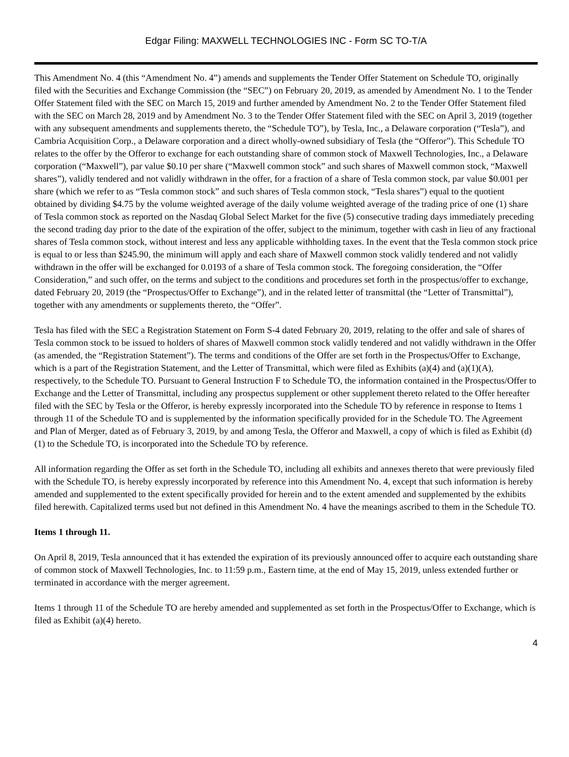Edgar Filing: MAXWELL TECHNOLOGIES INC - Form SC TO-T/A
This Amendment No. 4 (this “Amendment No. 4”) amends and supplements the Tender Offer Statement on Schedule TO, originally filed with the Securities and Exchange Commission (the “SEC”) on February 20, 2019, as amended by Amendment No. 1 to the Tender Offer Statement filed with the SEC on March 15, 2019 and further amended by Amendment No. 2 to the Tender Offer Statement filed with the SEC on March 28, 2019 and by Amendment No. 3 to the Tender Offer Statement filed with the SEC on April 3, 2019 (together with any subsequent amendments and supplements thereto, the “Schedule TO”), by Tesla, Inc., a Delaware corporation (“Tesla”), and Cambria Acquisition Corp., a Delaware corporation and a direct wholly-owned subsidiary of Tesla (the “Offeror”). This Schedule TO relates to the offer by the Offeror to exchange for each outstanding share of common stock of Maxwell Technologies, Inc., a Delaware corporation (“Maxwell”), par value $0.10 per share (“Maxwell common stock” and such shares of Maxwell common stock, “Maxwell shares”), validly tendered and not validly withdrawn in the offer, for a fraction of a share of Tesla common stock, par value $0.001 per share (which we refer to as “Tesla common stock” and such shares of Tesla common stock, “Tesla shares”) equal to the quotient obtained by dividing $4.75 by the volume weighted average of the daily volume weighted average of the trading price of one (1) share of Tesla common stock as reported on the Nasdaq Global Select Market for the five (5) consecutive trading days immediately preceding the second trading day prior to the date of the expiration of the offer, subject to the minimum, together with cash in lieu of any fractional shares of Tesla common stock, without interest and less any applicable withholding taxes. In the event that the Tesla common stock price is equal to or less than $245.90, the minimum will apply and each share of Maxwell common stock validly tendered and not validly withdrawn in the offer will be exchanged for 0.0193 of a share of Tesla common stock. The foregoing consideration, the “Offer Consideration,” and such offer, on the terms and subject to the conditions and procedures set forth in the prospectus/offer to exchange, dated February 20, 2019 (the “Prospectus/Offer to Exchange”), and in the related letter of transmittal (the “Letter of Transmittal”), together with any amendments or supplements thereto, the “Offer”.
Tesla has filed with the SEC a Registration Statement on Form S-4 dated February 20, 2019, relating to the offer and sale of shares of Tesla common stock to be issued to holders of shares of Maxwell common stock validly tendered and not validly withdrawn in the Offer (as amended, the “Registration Statement”). The terms and conditions of the Offer are set forth in the Prospectus/Offer to Exchange, which is a part of the Registration Statement, and the Letter of Transmittal, which were filed as Exhibits (a)(4) and (a)(1)(A), respectively, to the Schedule TO. Pursuant to General Instruction F to Schedule TO, the information contained in the Prospectus/Offer to Exchange and the Letter of Transmittal, including any prospectus supplement or other supplement thereto related to the Offer hereafter filed with the SEC by Tesla or the Offeror, is hereby expressly incorporated into the Schedule TO by reference in response to Items 1 through 11 of the Schedule TO and is supplemented by the information specifically provided for in the Schedule TO. The Agreement and Plan of Merger, dated as of February 3, 2019, by and among Tesla, the Offeror and Maxwell, a copy of which is filed as Exhibit (d)(1) to the Schedule TO, is incorporated into the Schedule TO by reference.
All information regarding the Offer as set forth in the Schedule TO, including all exhibits and annexes thereto that were previously filed with the Schedule TO, is hereby expressly incorporated by reference into this Amendment No. 4, except that such information is hereby amended and supplemented to the extent specifically provided for herein and to the extent amended and supplemented by the exhibits filed herewith. Capitalized terms used but not defined in this Amendment No. 4 have the meanings ascribed to them in the Schedule TO.
Items 1 through 11.
On April 8, 2019, Tesla announced that it has extended the expiration of its previously announced offer to acquire each outstanding share of common stock of Maxwell Technologies, Inc. to 11:59 p.m., Eastern time, at the end of May 15, 2019, unless extended further or terminated in accordance with the merger agreement.
Items 1 through 11 of the Schedule TO are hereby amended and supplemented as set forth in the Prospectus/Offer to Exchange, which is filed as Exhibit (a)(4) hereto.
4